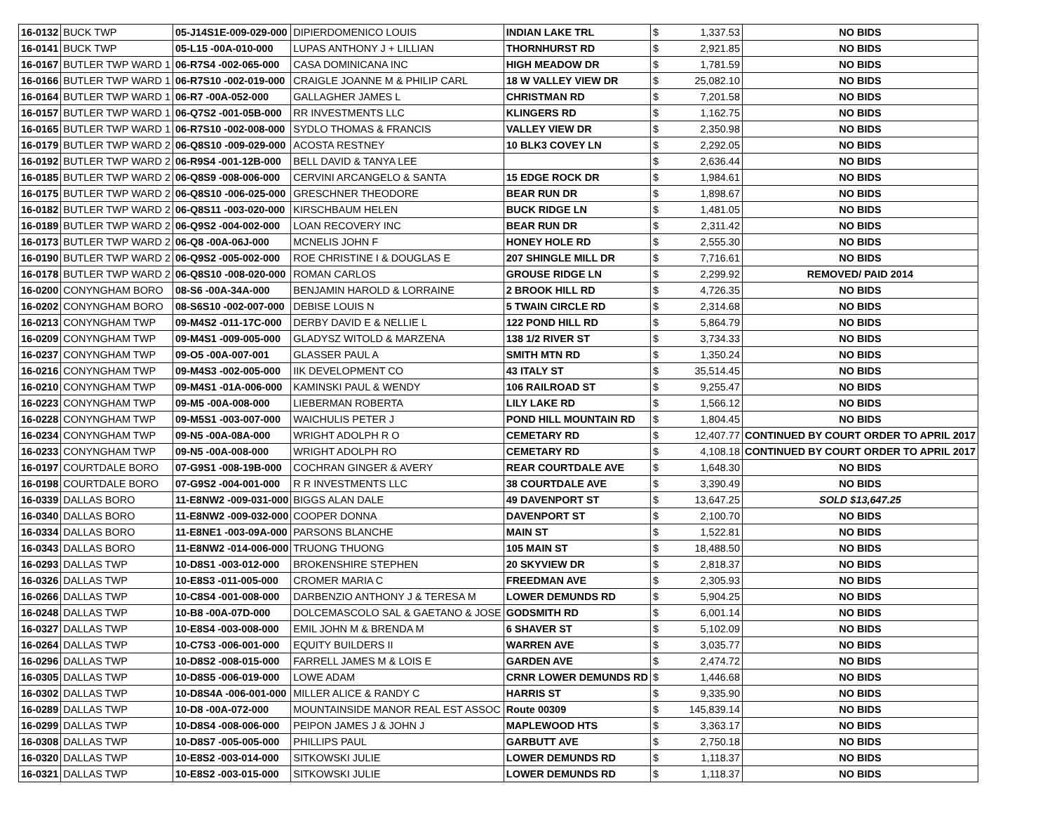| 16-0132 | BUCK TWP | 05-J14S1E-009-029-000 | DIPIERDOMENICO LOUIS | INDIAN LAKE TRL | $ | 1,337.53 | NO BIDS |
| 16-0141 | BUCK TWP | 05-L15 -00A-010-000 | LUPAS ANTHONY J + LILLIAN | THORNHURST RD | $ | 2,921.85 | NO BIDS |
| 16-0167 | BUTLER TWP WARD 1 | 06-R7S4 -002-065-000 | CASA DOMINICANA INC | HIGH MEADOW DR | $ | 1,781.59 | NO BIDS |
| 16-0166 | BUTLER TWP WARD 1 | 06-R7S10 -002-019-000 | CRAIGLE JOANNE M & PHILIP CARL | 18 W VALLEY VIEW DR | $ | 25,082.10 | NO BIDS |
| 16-0164 | BUTLER TWP WARD 1 | 06-R7 -00A-052-000 | GALLAGHER JAMES L | CHRISTMAN RD | $ | 7,201.58 | NO BIDS |
| 16-0157 | BUTLER TWP WARD 1 | 06-Q7S2 -001-05B-000 | RR INVESTMENTS LLC | KLINGERS RD | $ | 1,162.75 | NO BIDS |
| 16-0165 | BUTLER TWP WARD 1 | 06-R7S10 -002-008-000 | SYDLO THOMAS & FRANCIS | VALLEY VIEW DR | $ | 2,350.98 | NO BIDS |
| 16-0179 | BUTLER TWP WARD 2 | 06-Q8S10 -009-029-000 | ACOSTA RESTNEY | 10 BLK3 COVEY LN | $ | 2,292.05 | NO BIDS |
| 16-0192 | BUTLER TWP WARD 2 | 06-R9S4 -001-12B-000 | BELL DAVID & TANYA LEE | | $ | 2,636.44 | NO BIDS |
| 16-0185 | BUTLER TWP WARD 2 | 06-Q8S9 -008-006-000 | CERVINI ARCANGELO & SANTA | 15 EDGE ROCK DR | $ | 1,984.61 | NO BIDS |
| 16-0175 | BUTLER TWP WARD 2 | 06-Q8S10 -006-025-000 | GRESCHNER THEODORE | BEAR RUN DR | $ | 1,898.67 | NO BIDS |
| 16-0182 | BUTLER TWP WARD 2 | 06-Q8S11 -003-020-000 | KIRSCHBAUM HELEN | BUCK RIDGE LN | $ | 1,481.05 | NO BIDS |
| 16-0189 | BUTLER TWP WARD 2 | 06-Q9S2 -004-002-000 | LOAN RECOVERY INC | BEAR RUN DR | $ | 2,311.42 | NO BIDS |
| 16-0173 | BUTLER TWP WARD 2 | 06-Q8 -00A-06J-000 | MCNELIS JOHN F | HONEY HOLE RD | $ | 2,555.30 | NO BIDS |
| 16-0190 | BUTLER TWP WARD 2 | 06-Q9S2 -005-002-000 | ROE CHRISTINE I & DOUGLAS E | 207 SHINGLE MILL DR | $ | 7,716.61 | NO BIDS |
| 16-0178 | BUTLER TWP WARD 2 | 06-Q8S10 -008-020-000 | ROMAN CARLOS | GROUSE RIDGE LN | $ | 2,299.92 | REMOVED/ PAID 2014 |
| 16-0200 | CONYNGHAM BORO | 08-S6 -00A-34A-000 | BENJAMIN HAROLD & LORRAINE | 2 BROOK HILL RD | $ | 4,726.35 | NO BIDS |
| 16-0202 | CONYNGHAM BORO | 08-S6S10 -002-007-000 | DEBISE LOUIS N | 5 TWAIN CIRCLE RD | $ | 2,314.68 | NO BIDS |
| 16-0213 | CONYNGHAM TWP | 09-M4S2 -011-17C-000 | DERBY DAVID E & NELLIE L | 122 POND HILL RD | $ | 5,864.79 | NO BIDS |
| 16-0209 | CONYNGHAM TWP | 09-M4S1 -009-005-000 | GLADYSZ WITOLD & MARZENA | 138 1/2 RIVER ST | $ | 3,734.33 | NO BIDS |
| 16-0237 | CONYNGHAM TWP | 09-O5 -00A-007-001 | GLASSER PAUL A | SMITH MTN RD | $ | 1,350.24 | NO BIDS |
| 16-0216 | CONYNGHAM TWP | 09-M4S3 -002-005-000 | IIK DEVELOPMENT CO | 43 ITALY ST | $ | 35,514.45 | NO BIDS |
| 16-0210 | CONYNGHAM TWP | 09-M4S1 -01A-006-000 | KAMINSKI PAUL & WENDY | 106 RAILROAD ST | $ | 9,255.47 | NO BIDS |
| 16-0223 | CONYNGHAM TWP | 09-M5 -00A-008-000 | LIEBERMAN ROBERTA | LILY LAKE RD | $ | 1,566.12 | NO BIDS |
| 16-0228 | CONYNGHAM TWP | 09-M5S1 -003-007-000 | WAICHULIS PETER J | POND HILL MOUNTAIN RD | $ | 1,804.45 | NO BIDS |
| 16-0234 | CONYNGHAM TWP | 09-N5 -00A-08A-000 | WRIGHT ADOLPH R O | CEMETARY RD | $ | 12,407.77 | CONTINUED BY COURT ORDER TO APRIL 2017 |
| 16-0233 | CONYNGHAM TWP | 09-N5 -00A-008-000 | WRIGHT ADOLPH RO | CEMETARY RD | $ | 4,108.18 | CONTINUED BY COURT ORDER TO APRIL 2017 |
| 16-0197 | COURTDALE BORO | 07-G9S1 -008-19B-000 | COCHRAN GINGER & AVERY | REAR COURTDALE AVE | $ | 1,648.30 | NO BIDS |
| 16-0198 | COURTDALE BORO | 07-G9S2 -004-001-000 | R R INVESTMENTS LLC | 38 COURTDALE AVE | $ | 3,390.49 | NO BIDS |
| 16-0339 | DALLAS BORO | 11-E8NW2 -009-031-000 | BIGGS ALAN DALE | 49 DAVENPORT ST | $ | 13,647.25 | SOLD $13,647.25 |
| 16-0340 | DALLAS BORO | 11-E8NW2 -009-032-000 | COOPER DONNA | DAVENPORT ST | $ | 2,100.70 | NO BIDS |
| 16-0334 | DALLAS BORO | 11-E8NE1 -003-09A-000 | PARSONS BLANCHE | MAIN ST | $ | 1,522.81 | NO BIDS |
| 16-0343 | DALLAS BORO | 11-E8NW2 -014-006-000 | TRUONG THUONG | 105 MAIN ST | $ | 18,488.50 | NO BIDS |
| 16-0293 | DALLAS TWP | 10-D8S1 -003-012-000 | BROKENSHIRE STEPHEN | 20 SKYVIEW DR | $ | 2,818.37 | NO BIDS |
| 16-0326 | DALLAS TWP | 10-E8S3 -011-005-000 | CROMER MARIA C | FREEDMAN AVE | $ | 2,305.93 | NO BIDS |
| 16-0266 | DALLAS TWP | 10-C8S4 -001-008-000 | DARBENZIO ANTHONY J & TERESA M | LOWER DEMUNDS RD | $ | 5,904.25 | NO BIDS |
| 16-0248 | DALLAS TWP | 10-B8 -00A-07D-000 | DOLCEMASCOLO SAL & GAETANO & JOSE | GODSMITH RD | $ | 6,001.14 | NO BIDS |
| 16-0327 | DALLAS TWP | 10-E8S4 -003-008-000 | EMIL JOHN M & BRENDA M | 6 SHAVER ST | $ | 5,102.09 | NO BIDS |
| 16-0264 | DALLAS TWP | 10-C7S3 -006-001-000 | EQUITY BUILDERS II | WARREN AVE | $ | 3,035.77 | NO BIDS |
| 16-0296 | DALLAS TWP | 10-D8S2 -008-015-000 | FARRELL JAMES M & LOIS E | GARDEN AVE | $ | 2,474.72 | NO BIDS |
| 16-0305 | DALLAS TWP | 10-D8S5 -006-019-000 | LOWE ADAM | CRNR LOWER DEMUNDS RD | $ | 1,446.68 | NO BIDS |
| 16-0302 | DALLAS TWP | 10-D8S4A -006-001-000 | MILLER ALICE & RANDY C | HARRIS ST | $ | 9,335.90 | NO BIDS |
| 16-0289 | DALLAS TWP | 10-D8 -00A-072-000 | MOUNTAINSIDE MANOR REAL EST ASSOC | Route 00309 | $ | 145,839.14 | NO BIDS |
| 16-0299 | DALLAS TWP | 10-D8S4 -008-006-000 | PEIPON JAMES J & JOHN J | MAPLEWOOD HTS | $ | 3,363.17 | NO BIDS |
| 16-0308 | DALLAS TWP | 10-D8S7 -005-005-000 | PHILLIPS PAUL | GARBUTT AVE | $ | 2,750.18 | NO BIDS |
| 16-0320 | DALLAS TWP | 10-E8S2 -003-014-000 | SITKOWSKI JULIE | LOWER DEMUNDS RD | $ | 1,118.37 | NO BIDS |
| 16-0321 | DALLAS TWP | 10-E8S2 -003-015-000 | SITKOWSKI JULIE | LOWER DEMUNDS RD | $ | 1,118.37 | NO BIDS |